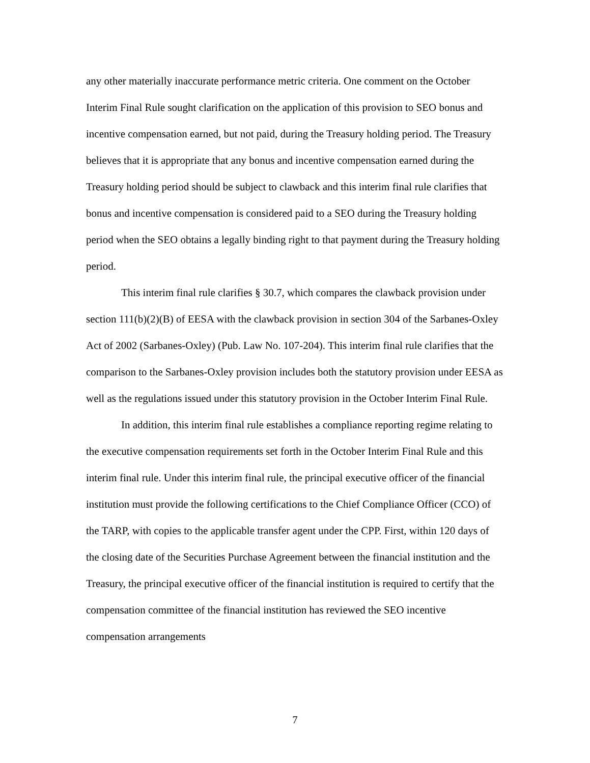any other materially inaccurate performance metric criteria. One comment on the October Interim Final Rule sought clarification on the application of this provision to SEO bonus and incentive compensation earned, but not paid, during the Treasury holding period. The Treasury believes that it is appropriate that any bonus and incentive compensation earned during the Treasury holding period should be subject to clawback and this interim final rule clarifies that bonus and incentive compensation is considered paid to a SEO during the Treasury holding period when the SEO obtains a legally binding right to that payment during the Treasury holding period.
This interim final rule clarifies § 30.7, which compares the clawback provision under section 111(b)(2)(B) of EESA with the clawback provision in section 304 of the Sarbanes-Oxley Act of 2002 (Sarbanes-Oxley) (Pub. Law No. 107-204). This interim final rule clarifies that the comparison to the Sarbanes-Oxley provision includes both the statutory provision under EESA as well as the regulations issued under this statutory provision in the October Interim Final Rule.
In addition, this interim final rule establishes a compliance reporting regime relating to the executive compensation requirements set forth in the October Interim Final Rule and this interim final rule. Under this interim final rule, the principal executive officer of the financial institution must provide the following certifications to the Chief Compliance Officer (CCO) of the TARP, with copies to the applicable transfer agent under the CPP. First, within 120 days of the closing date of the Securities Purchase Agreement between the financial institution and the Treasury, the principal executive officer of the financial institution is required to certify that the compensation committee of the financial institution has reviewed the SEO incentive compensation arrangements
7